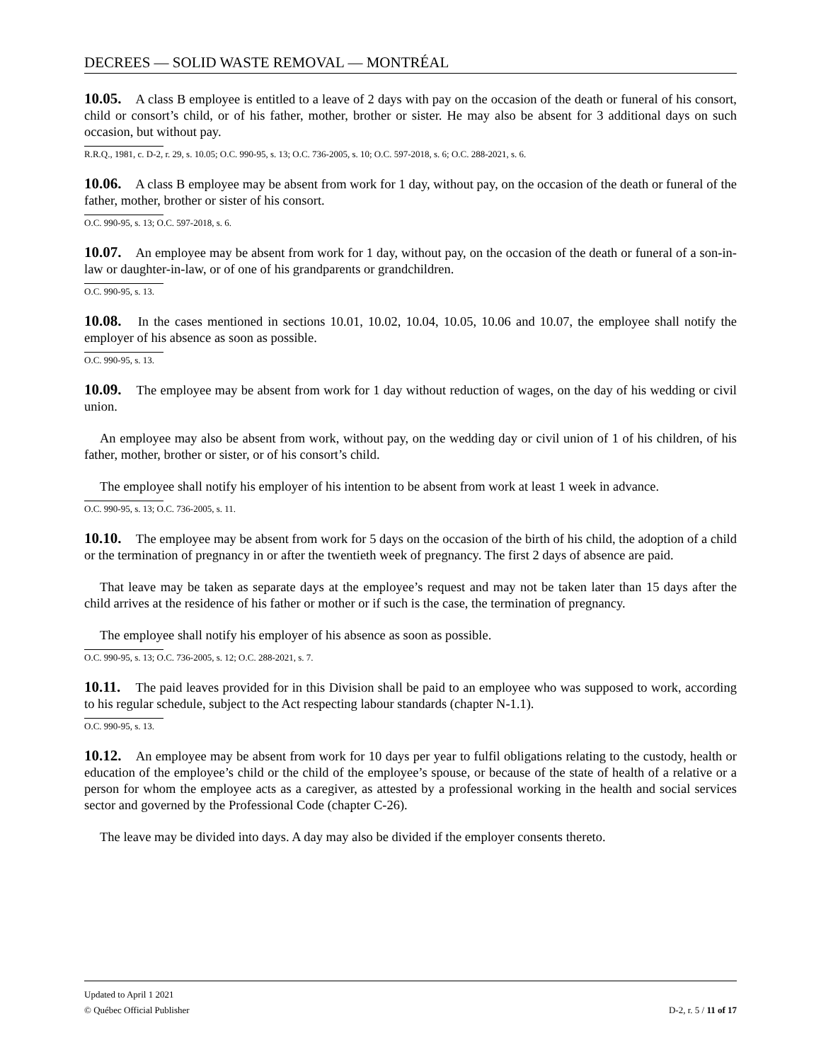DECREES — SOLID WASTE REMOVAL — MONTRÉAL
10.05. A class B employee is entitled to a leave of 2 days with pay on the occasion of the death or funeral of his consort, child or consort’s child, or of his father, mother, brother or sister. He may also be absent for 3 additional days on such occasion, but without pay.
R.R.Q., 1981, c. D-2, r. 29, s. 10.05; O.C. 990-95, s. 13; O.C. 736-2005, s. 10; O.C. 597-2018, s. 6; O.C. 288-2021, s. 6.
10.06. A class B employee may be absent from work for 1 day, without pay, on the occasion of the death or funeral of the father, mother, brother or sister of his consort.
O.C. 990-95, s. 13; O.C. 597-2018, s. 6.
10.07. An employee may be absent from work for 1 day, without pay, on the occasion of the death or funeral of a son-in-law or daughter-in-law, or of one of his grandparents or grandchildren.
O.C. 990-95, s. 13.
10.08. In the cases mentioned in sections 10.01, 10.02, 10.04, 10.05, 10.06 and 10.07, the employee shall notify the employer of his absence as soon as possible.
O.C. 990-95, s. 13.
10.09. The employee may be absent from work for 1 day without reduction of wages, on the day of his wedding or civil union.
An employee may also be absent from work, without pay, on the wedding day or civil union of 1 of his children, of his father, mother, brother or sister, or of his consort’s child.
The employee shall notify his employer of his intention to be absent from work at least 1 week in advance.
O.C. 990-95, s. 13; O.C. 736-2005, s. 11.
10.10. The employee may be absent from work for 5 days on the occasion of the birth of his child, the adoption of a child or the termination of pregnancy in or after the twentieth week of pregnancy. The first 2 days of absence are paid.
That leave may be taken as separate days at the employee’s request and may not be taken later than 15 days after the child arrives at the residence of his father or mother or if such is the case, the termination of pregnancy.
The employee shall notify his employer of his absence as soon as possible.
O.C. 990-95, s. 13; O.C. 736-2005, s. 12; O.C. 288-2021, s. 7.
10.11. The paid leaves provided for in this Division shall be paid to an employee who was supposed to work, according to his regular schedule, subject to the Act respecting labour standards (chapter N-1.1).
O.C. 990-95, s. 13.
10.12. An employee may be absent from work for 10 days per year to fulfil obligations relating to the custody, health or education of the employee’s child or the child of the employee’s spouse, or because of the state of health of a relative or a person for whom the employee acts as a caregiver, as attested by a professional working in the health and social services sector and governed by the Professional Code (chapter C-26).
The leave may be divided into days. A day may also be divided if the employer consents thereto.
Updated to April 1 2021
D-2, r. 5 / 11 of 17 © Québec Official Publisher